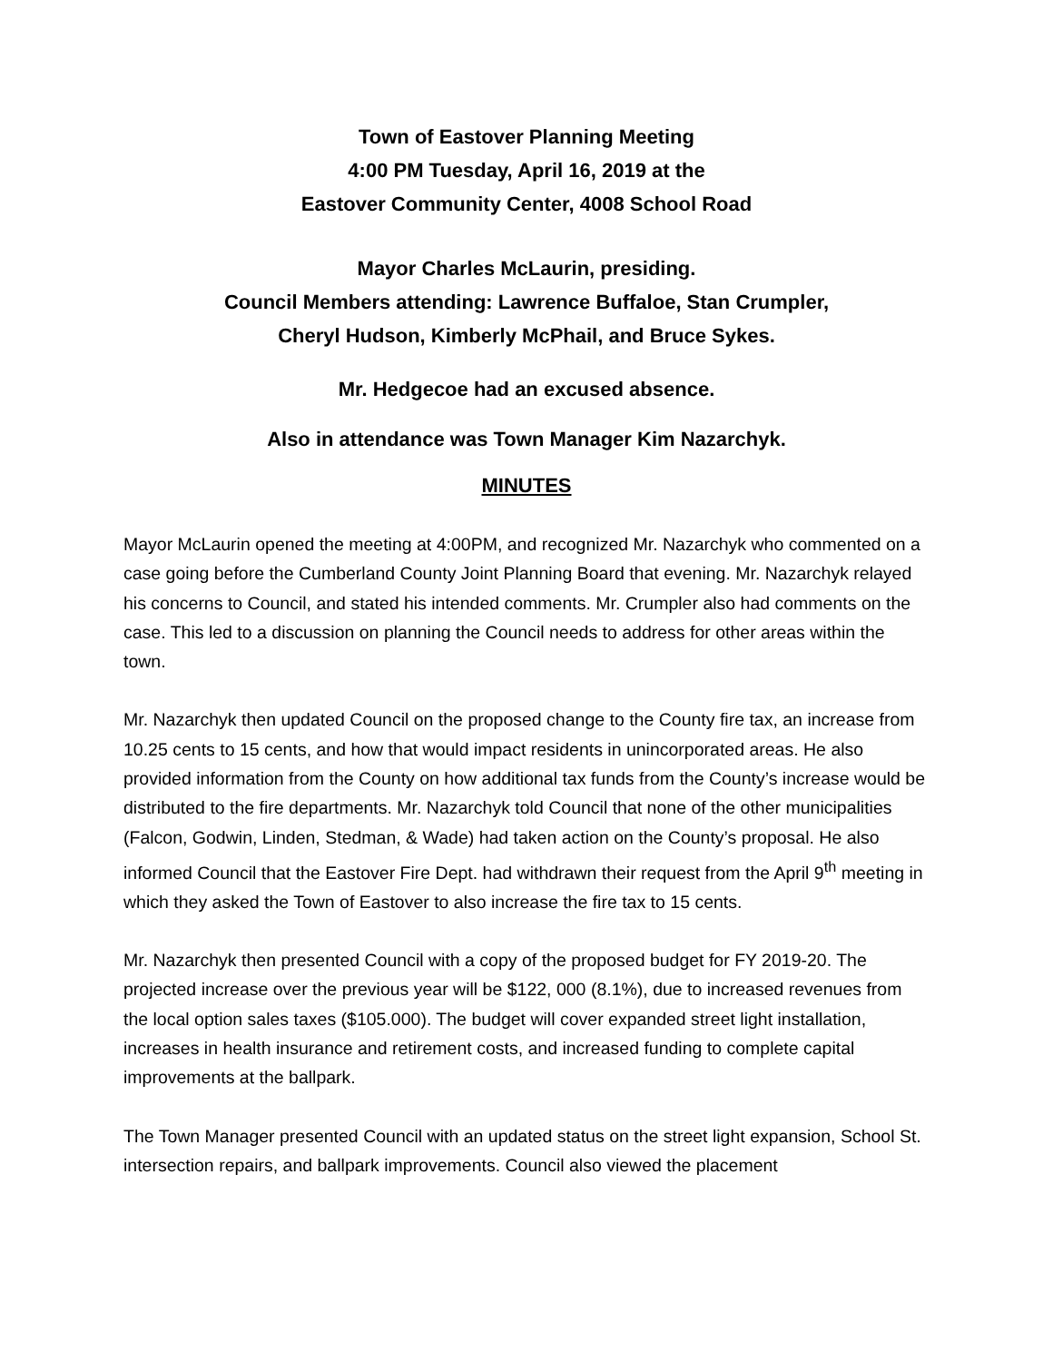Town of Eastover Planning Meeting
4:00 PM Tuesday, April 16, 2019 at the
Eastover Community Center, 4008 School Road
Mayor Charles McLaurin, presiding.
Council Members attending: Lawrence Buffaloe, Stan Crumpler,
Cheryl Hudson, Kimberly McPhail, and Bruce Sykes.
Mr. Hedgecoe had an excused absence.
Also in attendance was Town Manager Kim Nazarchyk.
MINUTES
Mayor McLaurin opened the meeting at 4:00PM, and recognized Mr. Nazarchyk who commented on a case going before the Cumberland County Joint Planning Board that evening. Mr. Nazarchyk relayed his concerns to Council, and stated his intended comments. Mr. Crumpler also had comments on the case. This led to a discussion on planning the Council needs to address for other areas within the town.
Mr. Nazarchyk then updated Council on the proposed change to the County fire tax, an increase from 10.25 cents to 15 cents, and how that would impact residents in unincorporated areas. He also provided information from the County on how additional tax funds from the County’s increase would be distributed to the fire departments. Mr. Nazarchyk told Council that none of the other municipalities (Falcon, Godwin, Linden, Stedman, & Wade) had taken action on the County’s proposal. He also informed Council that the Eastover Fire Dept. had withdrawn their request from the April 9<sup>th</sup> meeting in which they asked the Town of Eastover to also increase the fire tax to 15 cents.
Mr. Nazarchyk then presented Council with a copy of the proposed budget for FY 2019-20. The projected increase over the previous year will be $122, 000 (8.1%), due to increased revenues from the local option sales taxes ($105.000). The budget will cover expanded street light installation, increases in health insurance and retirement costs, and increased funding to complete capital improvements at the ballpark.
The Town Manager presented Council with an updated status on the street light expansion, School St. intersection repairs, and ballpark improvements. Council also viewed the placement